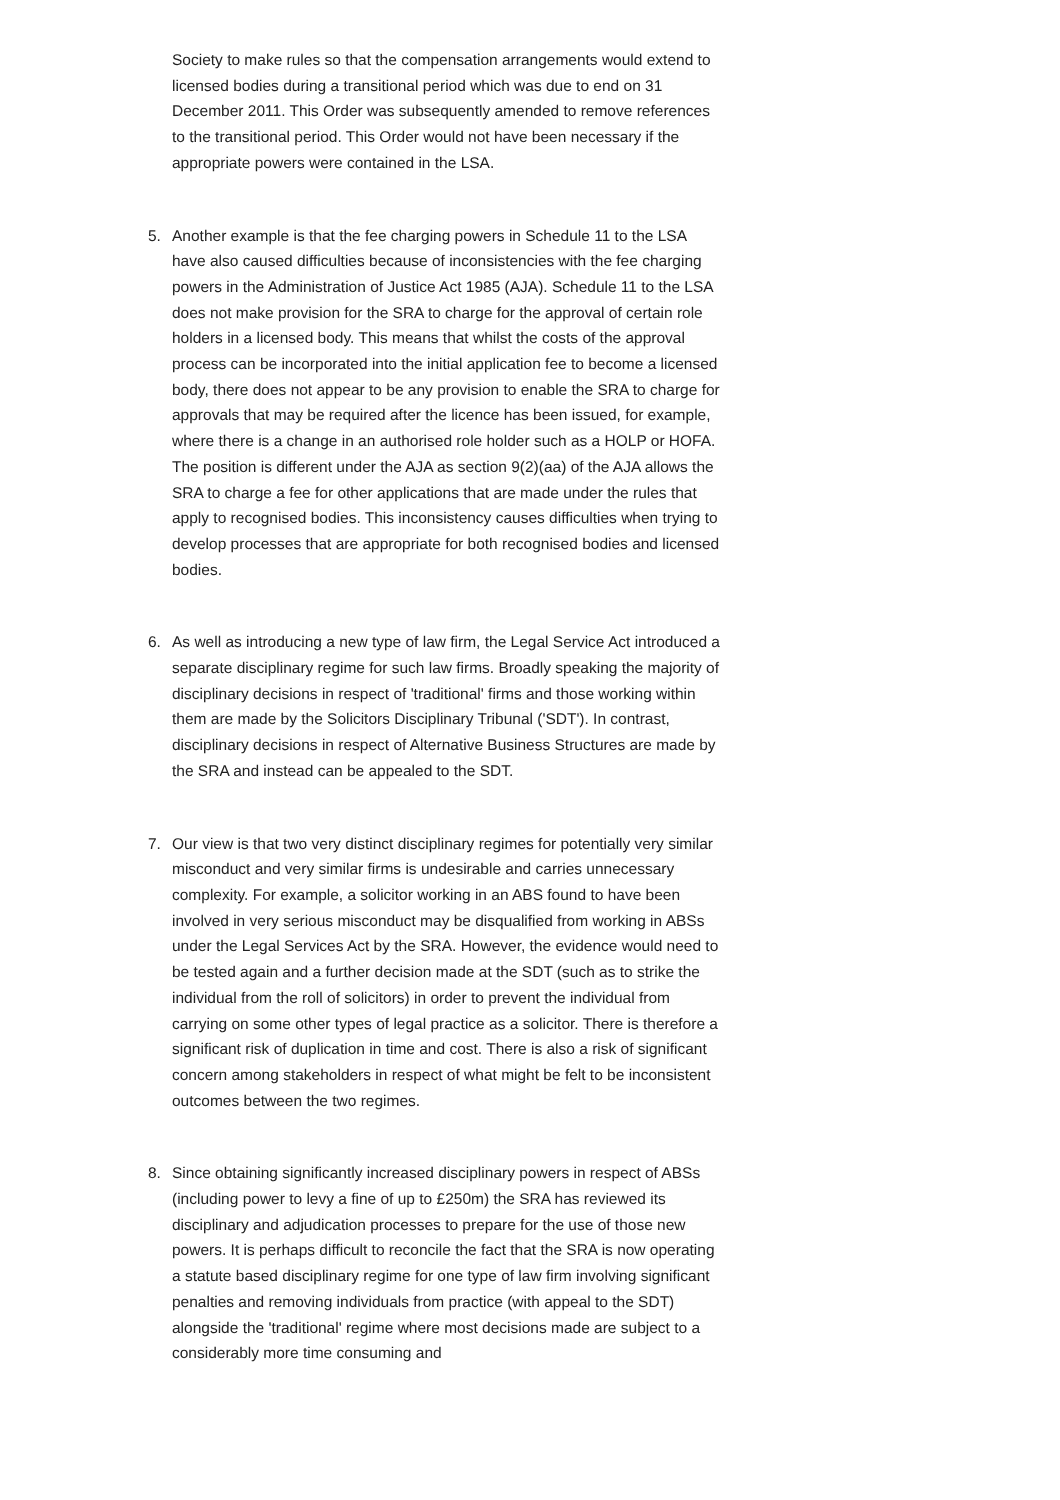Society to make rules so that the compensation arrangements would extend to licensed bodies during a transitional period which was due to end on 31 December 2011. This Order was subsequently amended to remove references to the transitional period. This Order would not have been necessary if the appropriate powers were contained in the LSA.
5. Another example is that the fee charging powers in Schedule 11 to the LSA have also caused difficulties because of inconsistencies with the fee charging powers in the Administration of Justice Act 1985 (AJA). Schedule 11 to the LSA does not make provision for the SRA to charge for the approval of certain role holders in a licensed body. This means that whilst the costs of the approval process can be incorporated into the initial application fee to become a licensed body, there does not appear to be any provision to enable the SRA to charge for approvals that may be required after the licence has been issued, for example, where there is a change in an authorised role holder such as a HOLP or HOFA. The position is different under the AJA as section 9(2)(aa) of the AJA allows the SRA to charge a fee for other applications that are made under the rules that apply to recognised bodies. This inconsistency causes difficulties when trying to develop processes that are appropriate for both recognised bodies and licensed bodies.
6. As well as introducing a new type of law firm, the Legal Service Act introduced a separate disciplinary regime for such law firms. Broadly speaking the majority of disciplinary decisions in respect of 'traditional' firms and those working within them are made by the Solicitors Disciplinary Tribunal ('SDT'). In contrast, disciplinary decisions in respect of Alternative Business Structures are made by the SRA and instead can be appealed to the SDT.
7. Our view is that two very distinct disciplinary regimes for potentially very similar misconduct and very similar firms is undesirable and carries unnecessary complexity. For example, a solicitor working in an ABS found to have been involved in very serious misconduct may be disqualified from working in ABSs under the Legal Services Act by the SRA. However, the evidence would need to be tested again and a further decision made at the SDT (such as to strike the individual from the roll of solicitors) in order to prevent the individual from carrying on some other types of legal practice as a solicitor. There is therefore a significant risk of duplication in time and cost. There is also a risk of significant concern among stakeholders in respect of what might be felt to be inconsistent outcomes between the two regimes.
8. Since obtaining significantly increased disciplinary powers in respect of ABSs (including power to levy a fine of up to £250m) the SRA has reviewed its disciplinary and adjudication processes to prepare for the use of those new powers. It is perhaps difficult to reconcile the fact that the SRA is now operating a statute based disciplinary regime for one type of law firm involving significant penalties and removing individuals from practice (with appeal to the SDT) alongside the 'traditional' regime where most decisions made are subject to a considerably more time consuming and